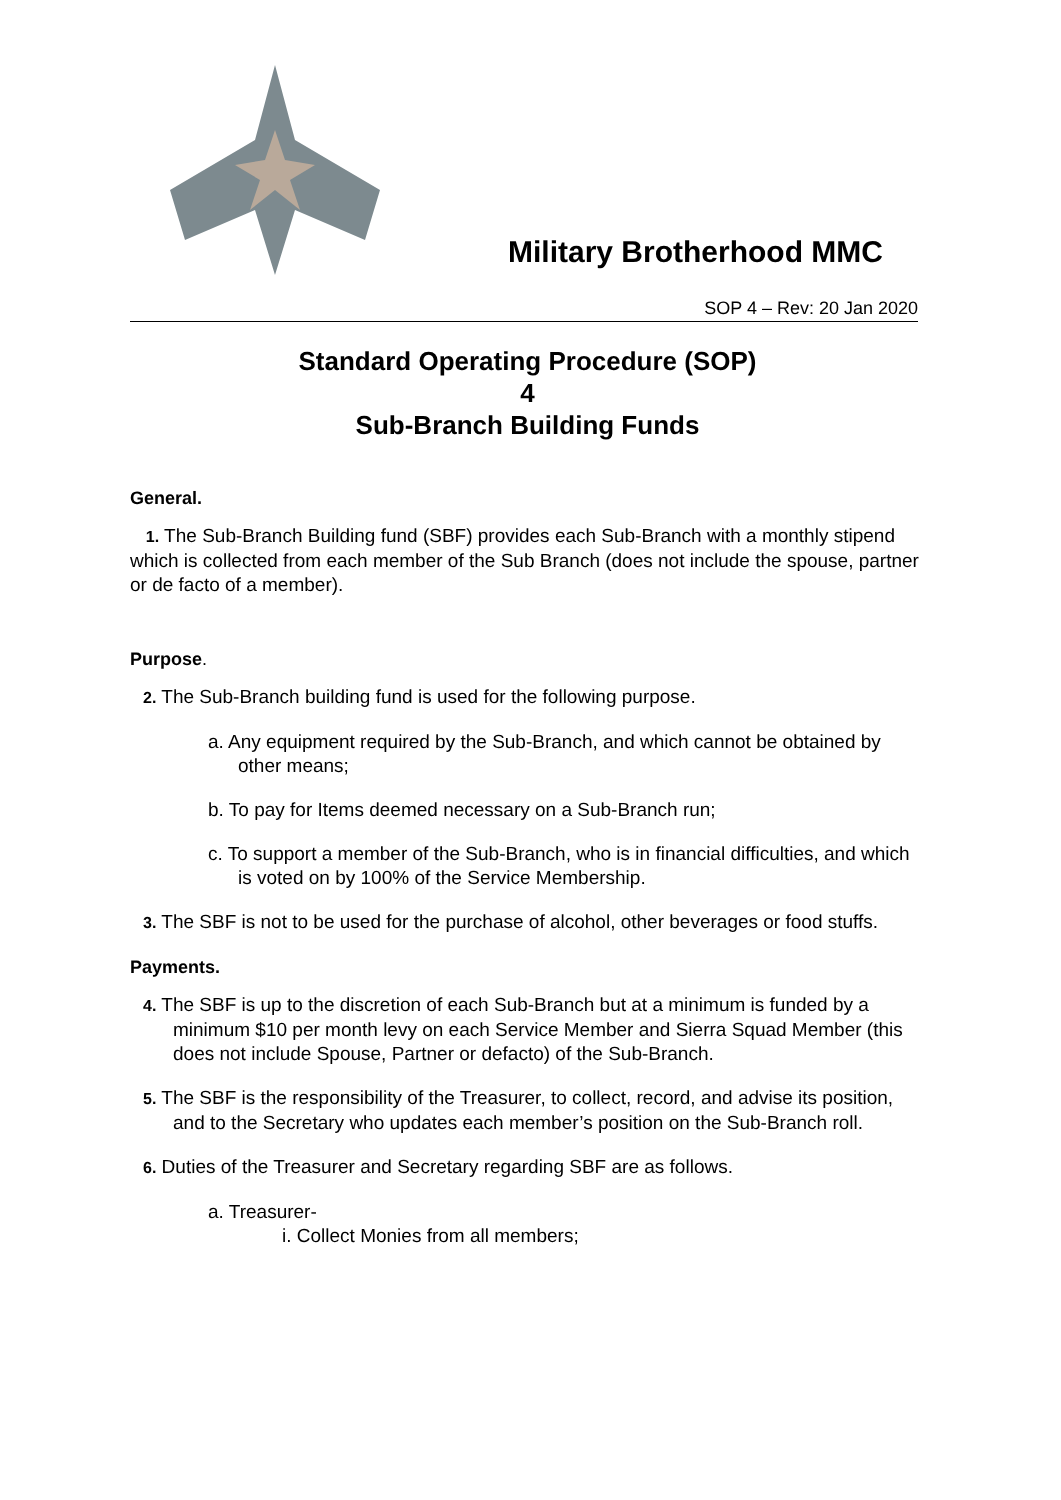Military Brotherhood MMC
SOP 4 – Rev: 20 Jan 2020
Standard Operating Procedure (SOP)
4
Sub-Branch Building Funds
General.
1. The Sub-Branch Building fund (SBF) provides each Sub-Branch with a monthly stipend which is collected from each member of the Sub Branch (does not include the spouse, partner or de facto of a member).
Purpose.
2. The Sub-Branch building fund is used for the following purpose.
a. Any equipment required by the Sub-Branch, and which cannot be obtained by other means;
b. To pay for Items deemed necessary on a Sub-Branch run;
c. To support a member of the Sub-Branch, who is in financial difficulties, and which is voted on by 100% of the Service Membership.
3. The SBF is not to be used for the purchase of alcohol, other beverages or food stuffs.
Payments.
4. The SBF is up to the discretion of each Sub-Branch but at a minimum is funded by a minimum $10 per month levy on each Service Member and Sierra Squad Member (this does not include Spouse, Partner or defacto) of the Sub-Branch.
5. The SBF is the responsibility of the Treasurer, to collect, record, and advise its position, and to the Secretary who updates each member’s position on the Sub-Branch roll.
6. Duties of the Treasurer and Secretary regarding SBF are as follows.
a. Treasurer-
i. Collect Monies from all members;